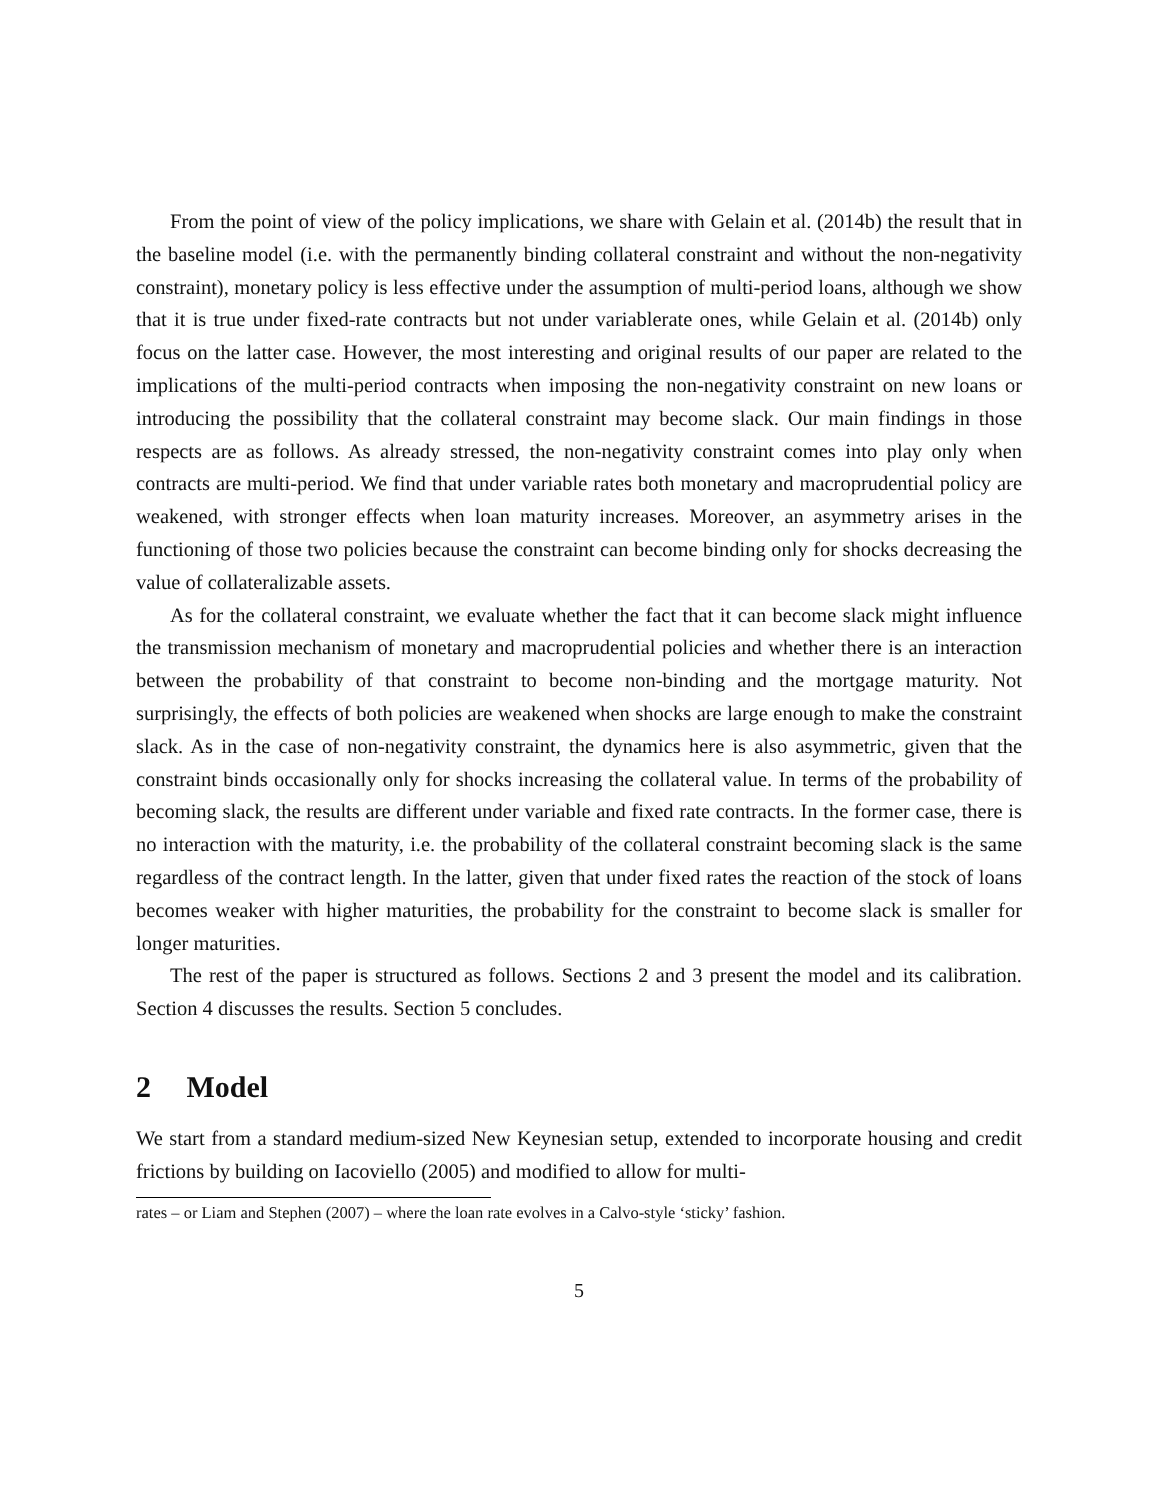From the point of view of the policy implications, we share with Gelain et al. (2014b) the result that in the baseline model (i.e. with the permanently binding collateral constraint and without the non-negativity constraint), monetary policy is less effective under the assumption of multi-period loans, although we show that it is true under fixed-rate contracts but not under variablerate ones, while Gelain et al. (2014b) only focus on the latter case. However, the most interesting and original results of our paper are related to the implications of the multi-period contracts when imposing the non-negativity constraint on new loans or introducing the possibility that the collateral constraint may become slack. Our main findings in those respects are as follows. As already stressed, the non-negativity constraint comes into play only when contracts are multi-period. We find that under variable rates both monetary and macroprudential policy are weakened, with stronger effects when loan maturity increases. Moreover, an asymmetry arises in the functioning of those two policies because the constraint can become binding only for shocks decreasing the value of collateralizable assets.
As for the collateral constraint, we evaluate whether the fact that it can become slack might influence the transmission mechanism of monetary and macroprudential policies and whether there is an interaction between the probability of that constraint to become non-binding and the mortgage maturity. Not surprisingly, the effects of both policies are weakened when shocks are large enough to make the constraint slack. As in the case of non-negativity constraint, the dynamics here is also asymmetric, given that the constraint binds occasionally only for shocks increasing the collateral value. In terms of the probability of becoming slack, the results are different under variable and fixed rate contracts. In the former case, there is no interaction with the maturity, i.e. the probability of the collateral constraint becoming slack is the same regardless of the contract length. In the latter, given that under fixed rates the reaction of the stock of loans becomes weaker with higher maturities, the probability for the constraint to become slack is smaller for longer maturities.
The rest of the paper is structured as follows. Sections 2 and 3 present the model and its calibration. Section 4 discusses the results. Section 5 concludes.
2 Model
We start from a standard medium-sized New Keynesian setup, extended to incorporate housing and credit frictions by building on Iacoviello (2005) and modified to allow for multi-
rates – or Liam and Stephen (2007) – where the loan rate evolves in a Calvo-style ‘sticky’ fashion.
5